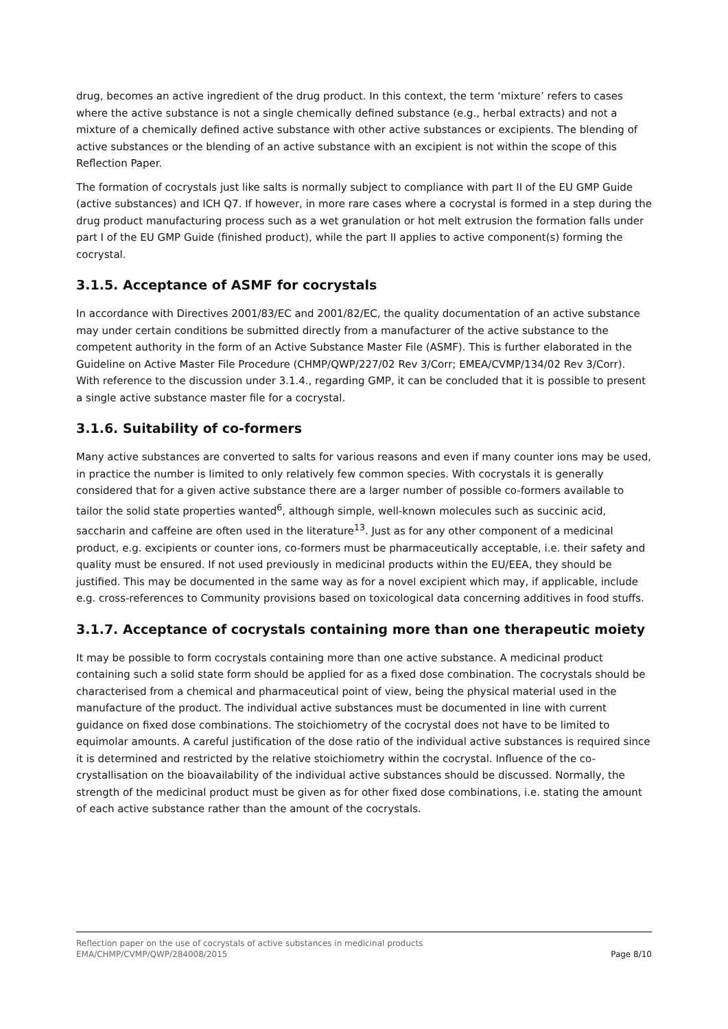drug, becomes an active ingredient of the drug product. In this context, the term ‘mixture’ refers to cases where the active substance is not a single chemically defined substance (e.g., herbal extracts) and not a mixture of a chemically defined active substance with other active substances or excipients. The blending of active substances or the blending of an active substance with an excipient is not within the scope of this Reflection Paper.
The formation of cocrystals just like salts is normally subject to compliance with part II of the EU GMP Guide (active substances) and ICH Q7. If however, in more rare cases where a cocrystal is formed in a step during the drug product manufacturing process such as a wet granulation or hot melt extrusion the formation falls under part I of the EU GMP Guide (finished product), while the part II applies to active component(s) forming the cocrystal.
3.1.5. Acceptance of ASMF for cocrystals
In accordance with Directives 2001/83/EC and 2001/82/EC, the quality documentation of an active substance may under certain conditions be submitted directly from a manufacturer of the active substance to the competent authority in the form of an Active Substance Master File (ASMF). This is further elaborated in the Guideline on Active Master File Procedure (CHMP/QWP/227/02 Rev 3/Corr; EMEA/CVMP/134/02 Rev 3/Corr). With reference to the discussion under 3.1.4., regarding GMP, it can be concluded that it is possible to present a single active substance master file for a cocrystal.
3.1.6. Suitability of co-formers
Many active substances are converted to salts for various reasons and even if many counter ions may be used, in practice the number is limited to only relatively few common species. With cocrystals it is generally considered that for a given active substance there are a larger number of possible co-formers available to tailor the solid state properties wanted<sup>6</sup>, although simple, well-known molecules such as succinic acid, saccharin and caffeine are often used in the literature<sup>13</sup>. Just as for any other component of a medicinal product, e.g. excipients or counter ions, co-formers must be pharmaceutically acceptable, i.e. their safety and quality must be ensured. If not used previously in medicinal products within the EU/EEA, they should be justified. This may be documented in the same way as for a novel excipient which may, if applicable, include e.g. cross-references to Community provisions based on toxicological data concerning additives in food stuffs.
3.1.7. Acceptance of cocrystals containing more than one therapeutic moiety
It may be possible to form cocrystals containing more than one active substance. A medicinal product containing such a solid state form should be applied for as a fixed dose combination. The cocrystals should be characterised from a chemical and pharmaceutical point of view, being the physical material used in the manufacture of the product. The individual active substances must be documented in line with current guidance on fixed dose combinations. The stoichiometry of the cocrystal does not have to be limited to equimolar amounts. A careful justification of the dose ratio of the individual active substances is required since it is determined and restricted by the relative stoichiometry within the cocrystal. Influence of the co-crystallisation on the bioavailability of the individual active substances should be discussed. Normally, the strength of the medicinal product must be given as for other fixed dose combinations, i.e. stating the amount of each active substance rather than the amount of the cocrystals.
Reflection paper on the use of cocrystals of active substances in medicinal products
EMA/CHMP/CVMP/QWP/284008/2015
Page 8/10